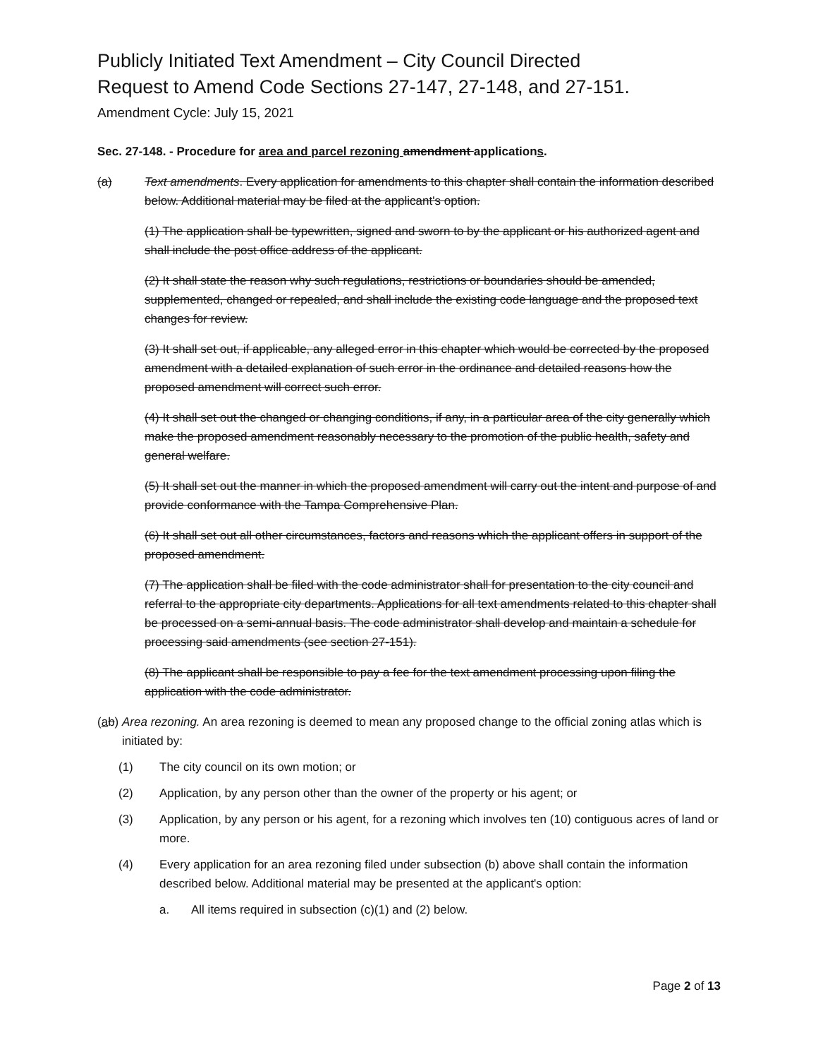Publicly Initiated Text Amendment – City Council Directed
Request to Amend Code Sections 27-147, 27-148, and 27-151.
Amendment Cycle: July 15, 2021
Sec. 27-148. - Procedure for area and parcel rezoning amendment applications.
(a) Text amendments. Every application for amendments to this chapter shall contain the information described below. Additional material may be filed at the applicant's option.
(1) The application shall be typewritten, signed and sworn to by the applicant or his authorized agent and shall include the post office address of the applicant.
(2) It shall state the reason why such regulations, restrictions or boundaries should be amended, supplemented, changed or repealed, and shall include the existing code language and the proposed text changes for review.
(3) It shall set out, if applicable, any alleged error in this chapter which would be corrected by the proposed amendment with a detailed explanation of such error in the ordinance and detailed reasons how the proposed amendment will correct such error.
(4) It shall set out the changed or changing conditions, if any, in a particular area of the city generally which make the proposed amendment reasonably necessary to the promotion of the public health, safety and general welfare.
(5) It shall set out the manner in which the proposed amendment will carry out the intent and purpose of and provide conformance with the Tampa Comprehensive Plan.
(6) It shall set out all other circumstances, factors and reasons which the applicant offers in support of the proposed amendment.
(7) The application shall be filed with the code administrator shall for presentation to the city council and referral to the appropriate city departments. Applications for all text amendments related to this chapter shall be processed on a semi-annual basis. The code administrator shall develop and maintain a schedule for processing said amendments (see section 27-151).
(8) The applicant shall be responsible to pay a fee for the text amendment processing upon filing the application with the code administrator.
(ab) Area rezoning. An area rezoning is deemed to mean any proposed change to the official zoning atlas which is initiated by:
(1) The city council on its own motion; or
(2) Application, by any person other than the owner of the property or his agent; or
(3) Application, by any person or his agent, for a rezoning which involves ten (10) contiguous acres of land or more.
(4) Every application for an area rezoning filed under subsection (b) above shall contain the information described below. Additional material may be presented at the applicant's option:
a. All items required in subsection (c)(1) and (2) below.
Page 2 of 13